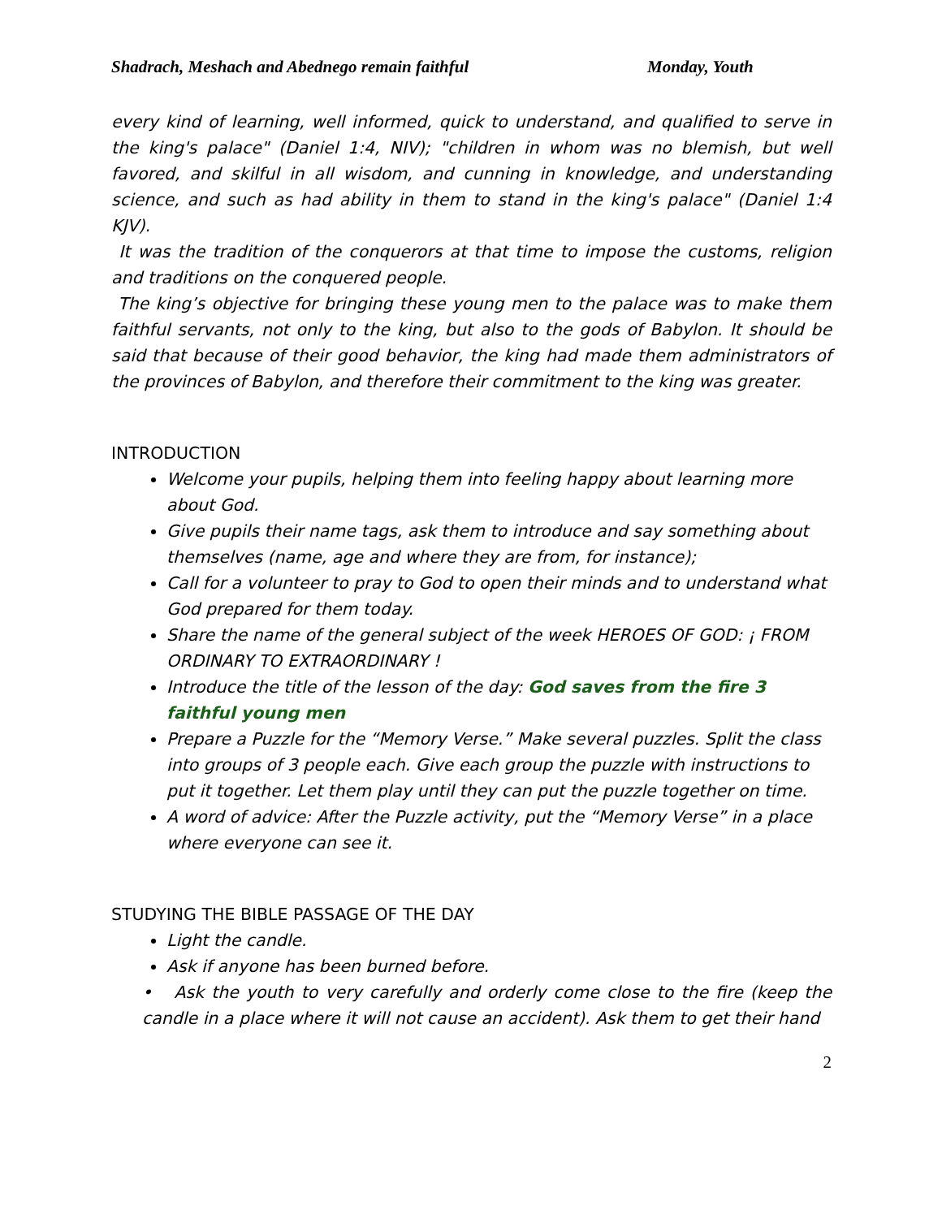Shadrach, Meshach and Abednego remain faithful Monday, Youth
every kind of learning, well informed, quick to understand, and qualified to serve in the king's palace" (Daniel 1:4, NIV); "children in whom was no blemish, but well favored, and skilful in all wisdom, and cunning in knowledge, and understanding science, and such as had ability in them to stand in the king's palace" (Daniel 1:4 KJV).
It was the tradition of the conquerors at that time to impose the customs, religion and traditions on the conquered people.
The king’s objective for bringing these young men to the palace was to make them faithful servants, not only to the king, but also to the gods of Babylon. It should be said that because of their good behavior, the king had made them administrators of the provinces of Babylon, and therefore their commitment to the king was greater.
INTRODUCTION
Welcome your pupils, helping them into feeling happy about learning more about God.
Give pupils their name tags, ask them to introduce and say something about themselves (name, age and where they are from, for instance);
Call for a volunteer to pray to God to open their minds and to understand what God prepared for them today.
Share the name of the general subject of the week HEROES OF GOD: ¡ FROM ORDINARY TO EXTRAORDINARY !
Introduce the title of the lesson of the day: God saves from the fire 3 faithful young men
Prepare a Puzzle for the “Memory Verse.” Make several puzzles. Split the class into groups of 3 people each. Give each group the puzzle with instructions to put it together. Let them play until they can put the puzzle together on time.
A word of advice: After the Puzzle activity, put the “Memory Verse” in a place where everyone can see it.
STUDYING THE BIBLE PASSAGE OF THE DAY
Light the candle.
Ask if anyone has been burned before.
• Ask the youth to very carefully and orderly come close to the fire (keep the candle in a place where it will not cause an accident). Ask them to get their hand
2